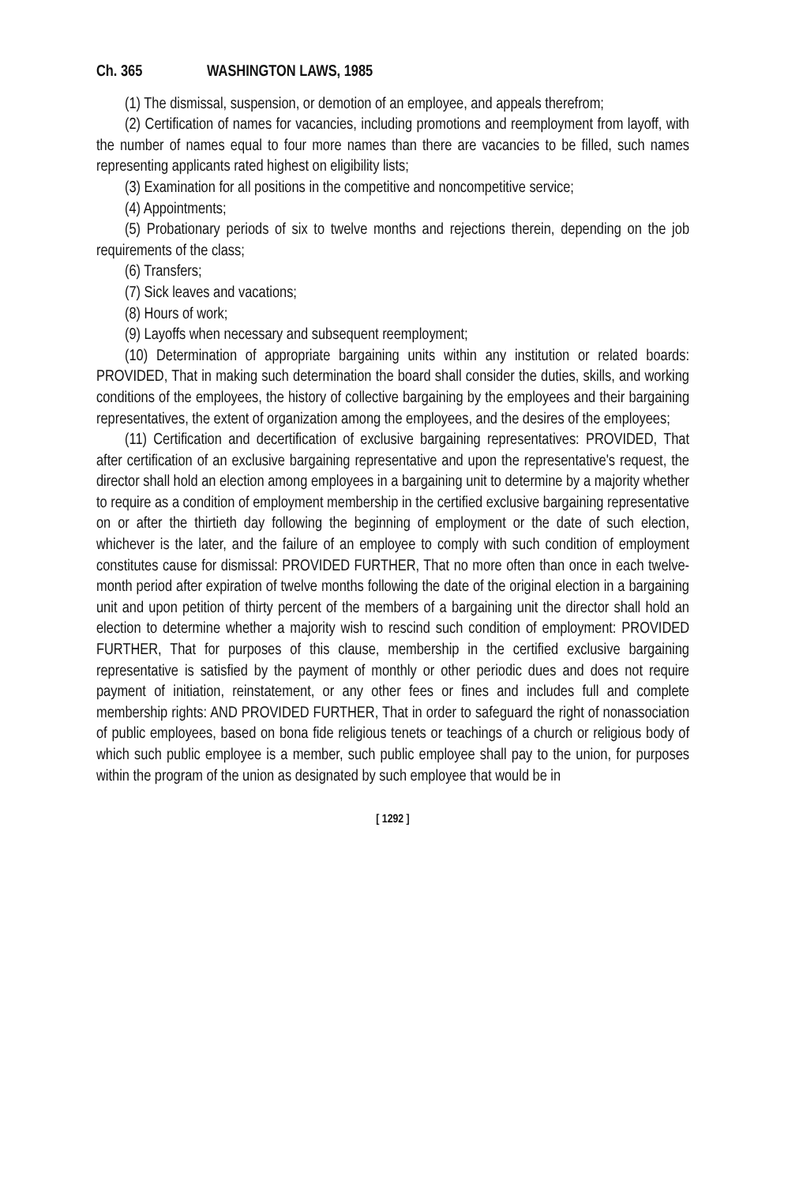Ch. 365 WASHINGTON LAWS, 1985
(1) The dismissal, suspension, or demotion of an employee, and appeals therefrom;
(2) Certification of names for vacancies, including promotions and reemployment from layoff, with the number of names equal to four more names than there are vacancies to be filled, such names representing applicants rated highest on eligibility lists;
(3) Examination for all positions in the competitive and noncompetitive service;
(4) Appointments;
(5) Probationary periods of six to twelve months and rejections therein, depending on the job requirements of the class;
(6) Transfers;
(7) Sick leaves and vacations;
(8) Hours of work;
(9) Layoffs when necessary and subsequent reemployment;
(10) Determination of appropriate bargaining units within any institution or related boards: PROVIDED, That in making such determination the board shall consider the duties, skills, and working conditions of the employees, the history of collective bargaining by the employees and their bargaining representatives, the extent of organization among the employees, and the desires of the employees;
(11) Certification and decertification of exclusive bargaining representatives: PROVIDED, That after certification of an exclusive bargaining representative and upon the representative's request, the director shall hold an election among employees in a bargaining unit to determine by a majority whether to require as a condition of employment membership in the certified exclusive bargaining representative on or after the thirtieth day following the beginning of employment or the date of such election, whichever is the later, and the failure of an employee to comply with such condition of employment constitutes cause for dismissal: PROVIDED FURTHER, That no more often than once in each twelve-month period after expiration of twelve months following the date of the original election in a bargaining unit and upon petition of thirty percent of the members of a bargaining unit the director shall hold an election to determine whether a majority wish to rescind such condition of employment: PROVIDED FURTHER, That for purposes of this clause, membership in the certified exclusive bargaining representative is satisfied by the payment of monthly or other periodic dues and does not require payment of initiation, reinstatement, or any other fees or fines and includes full and complete membership rights: AND PROVIDED FURTHER, That in order to safeguard the right of nonassociation of public employees, based on bona fide religious tenets or teachings of a church or religious body of which such public employee is a member, such public employee shall pay to the union, for purposes within the program of the union as designated by such employee that would be in
[ 1292 ]